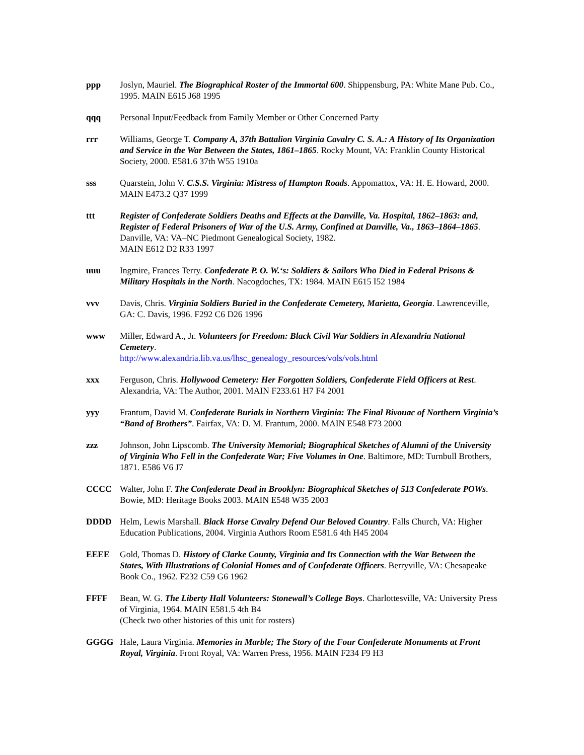ppp Joslyn, Mauriel. The Biographical Roster of the Immortal 600. Shippensburg, PA: White Mane Pub. Co., 1995. MAIN E615 J68 1995
qqq Personal Input/Feedback from Family Member or Other Concerned Party
rrr Williams, George T. Company A, 37th Battalion Virginia Cavalry C. S. A.: A History of Its Organization and Service in the War Between the States, 1861–1865. Rocky Mount, VA: Franklin County Historical Society, 2000. E581.6 37th W55 1910a
sss Quarstein, John V. C.S.S. Virginia: Mistress of Hampton Roads. Appomattox, VA: H. E. Howard, 2000. MAIN E473.2 Q37 1999
ttt Register of Confederate Soldiers Deaths and Effects at the Danville, Va. Hospital, 1862–1863: and, Register of Federal Prisoners of War of the U.S. Army, Confined at Danville, Va., 1863–1864–1865. Danville, VA: VA–NC Piedmont Genealogical Society, 1982.
MAIN E612 D2 R33 1997
uuu Ingmire, Frances Terry. Confederate P. O. W.‘s: Soldiers & Sailors Who Died in Federal Prisons & Military Hospitals in the North. Nacogdoches, TX: 1984. MAIN E615 I52 1984
vvv Davis, Chris. Virginia Soldiers Buried in the Confederate Cemetery, Marietta, Georgia. Lawrenceville, GA: C. Davis, 1996. F292 C6 D26 1996
www Miller, Edward A., Jr. Volunteers for Freedom: Black Civil War Soldiers in Alexandria National Cemetery.
http://www.alexandria.lib.va.us/lhsc_genealogy_resources/vols/vols.html
xxx Ferguson, Chris. Hollywood Cemetery: Her Forgotten Soldiers, Confederate Field Officers at Rest. Alexandria, VA: The Author, 2001. MAIN F233.61 H7 F4 2001
yyy Frantum, David M. Confederate Burials in Northern Virginia: The Final Bivouac of Northern Virginia’s “Band of Brothers”. Fairfax, VA: D. M. Frantum, 2000. MAIN E548 F73 2000
zzz Johnson, John Lipscomb. The University Memorial; Biographical Sketches of Alumni of the University of Virginia Who Fell in the Confederate War; Five Volumes in One. Baltimore, MD: Turnbull Brothers, 1871. E586 V6 J7
CCCC Walter, John F. The Confederate Dead in Brooklyn: Biographical Sketches of 513 Confederate POWs. Bowie, MD: Heritage Books 2003. MAIN E548 W35 2003
DDDD Helm, Lewis Marshall. Black Horse Cavalry Defend Our Beloved Country. Falls Church, VA: Higher Education Publications, 2004. Virginia Authors Room E581.6 4th H45 2004
EEEE Gold, Thomas D. History of Clarke County, Virginia and Its Connection with the War Between the States, With Illustrations of Colonial Homes and of Confederate Officers. Berryville, VA: Chesapeake Book Co., 1962. F232 C59 G6 1962
FFFF Bean, W. G. The Liberty Hall Volunteers: Stonewall’s College Boys. Charlottesville, VA: University Press of Virginia, 1964. MAIN E581.5 4th B4
(Check two other histories of this unit for rosters)
GGGG Hale, Laura Virginia. Memories in Marble; The Story of the Four Confederate Monuments at Front Royal, Virginia. Front Royal, VA: Warren Press, 1956. MAIN F234 F9 H3